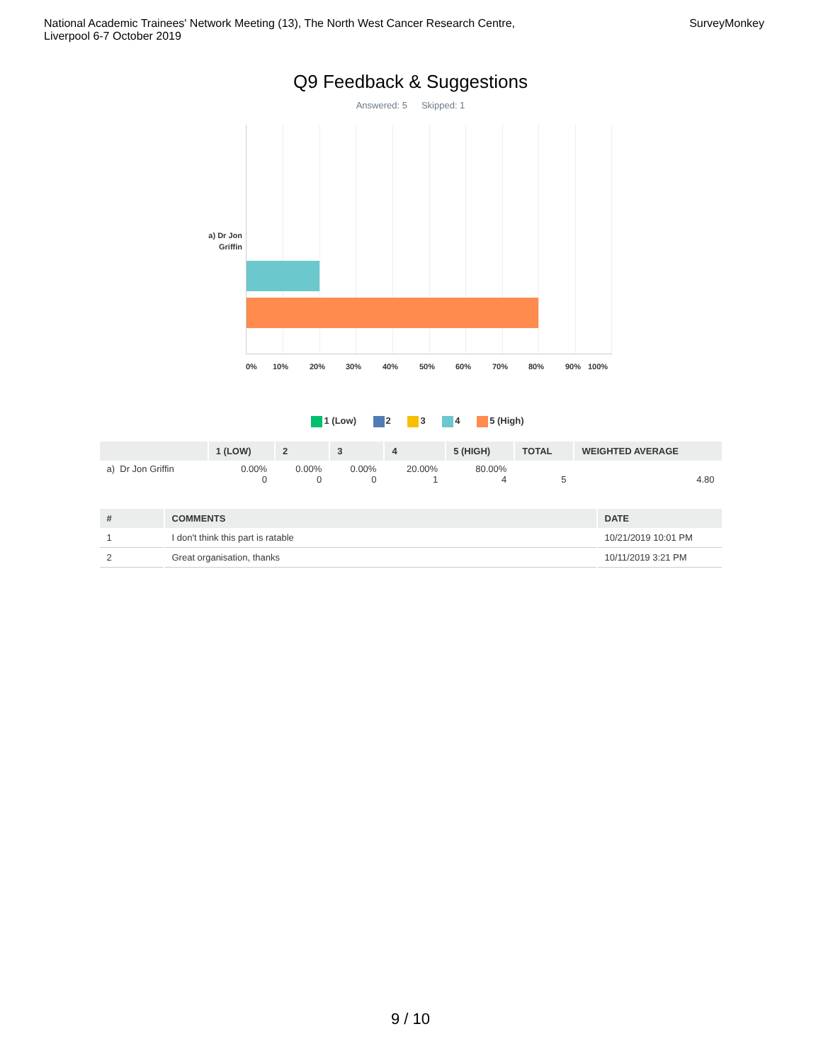National Academic Trainees' Network Meeting (13), The North West Cancer Research Centre,
Liverpool 6-7 October 2019
SurveyMonkey
Q9 Feedback & Suggestions
Answered: 5 Skipped: 1
a) Dr Jon Griffin
0% 10% 20% 30% 40% 50% 60% 70% 80% 90% 100%
1 (Low) 2 3 4 5 (High)
| | 1 (LOW) | 2 | 3 | 4 | 5 (HIGH) | TOTAL | WEIGHTED AVERAGE |
| --- | --- | --- | --- | --- | --- | --- | --- |
| a) Dr Jon Griffin | 0.00% 0 | 0.00% 0 | 0.00% 0 | 20.00% 1 | 80.00% 4 | 5 | 4.80 |
| # | COMMENTS | DATE |
| --- | --- | --- |
| 1 | I don't think this part is ratable | 10/21/2019 10:01 PM |
| 2 | Great organisation, thanks | 10/11/2019 3:21 PM |
9 / 10